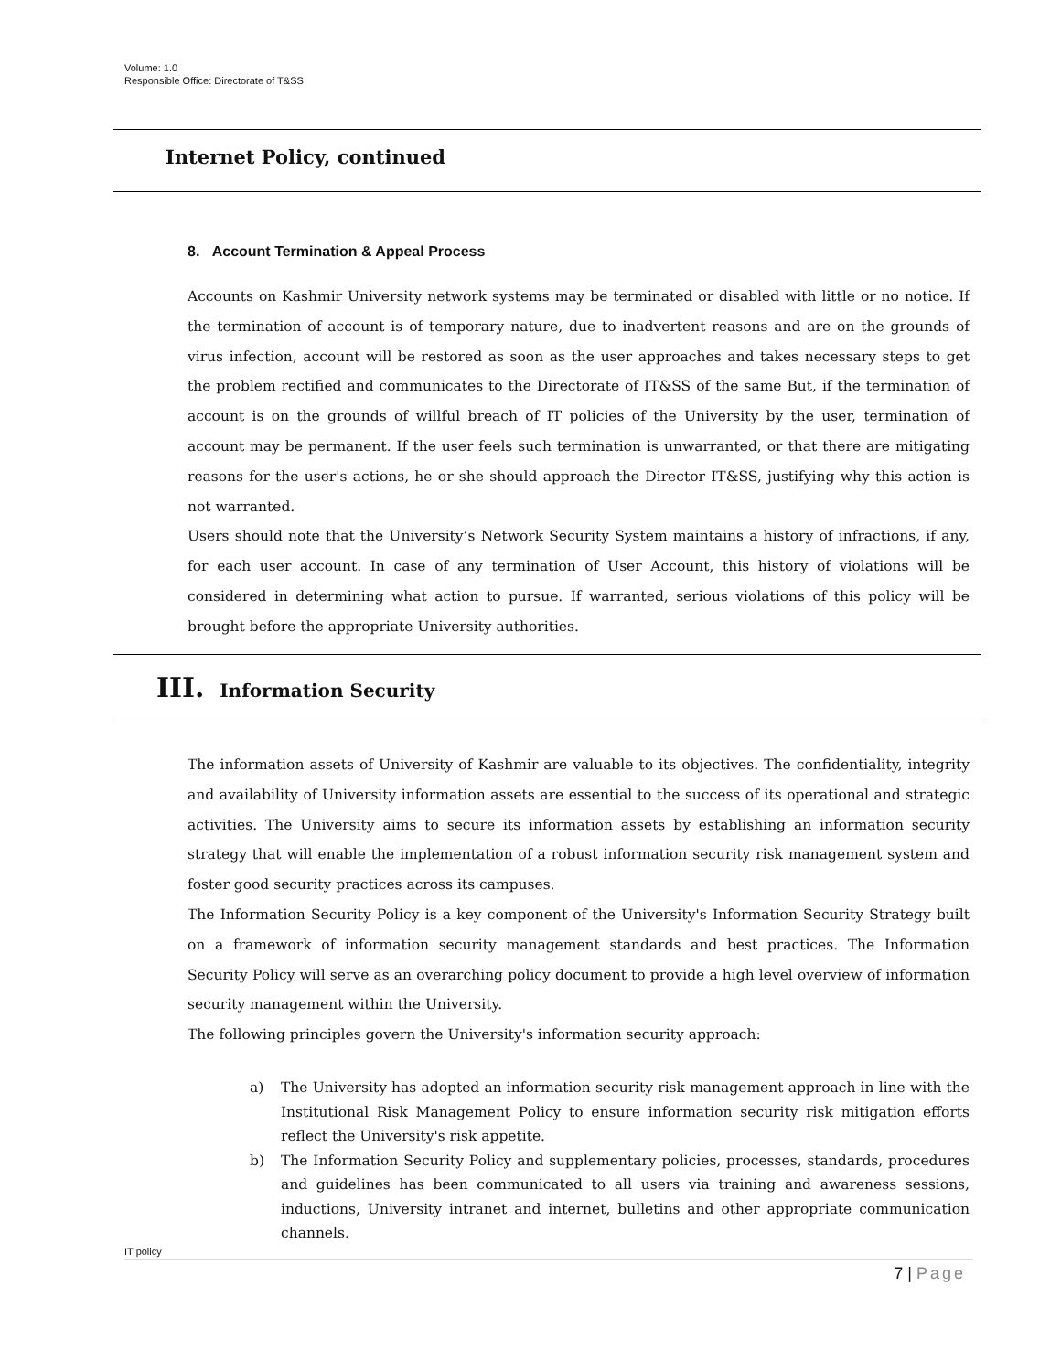Volume: 1.0
Responsible Office: Directorate of T&SS
Internet Policy, continued
8. Account Termination & Appeal Process
Accounts on Kashmir University network systems may be terminated or disabled with little or no notice. If the termination of account is of temporary nature, due to inadvertent reasons and are on the grounds of virus infection, account will be restored as soon as the user approaches and takes necessary steps to get the problem rectified and communicates to the Directorate of IT&SS of the same But, if the termination of account is on the grounds of willful breach of IT policies of the University by the user, termination of account may be permanent. If the user feels such termination is unwarranted, or that there are mitigating reasons for the user's actions, he or she should approach the Director IT&SS, justifying why this action is not warranted.
Users should note that the University’s Network Security System maintains a history of infractions, if any, for each user account. In case of any termination of User Account, this history of violations will be considered in determining what action to pursue. If warranted, serious violations of this policy will be brought before the appropriate University authorities.
III. Information Security
The information assets of University of Kashmir are valuable to its objectives. The confidentiality, integrity and availability of University information assets are essential to the success of its operational and strategic activities. The University aims to secure its information assets by establishing an information security strategy that will enable the implementation of a robust information security risk management system and foster good security practices across its campuses.
The Information Security Policy is a key component of the University's Information Security Strategy built on a framework of information security management standards and best practices. The Information Security Policy will serve as an overarching policy document to provide a high level overview of information security management within the University.
The following principles govern the University's information security approach:
a) The University has adopted an information security risk management approach in line with the Institutional Risk Management Policy to ensure information security risk mitigation efforts reflect the University's risk appetite.
b) The Information Security Policy and supplementary policies, processes, standards, procedures and guidelines has been communicated to all users via training and awareness sessions, inductions, University intranet and internet, bulletins and other appropriate communication channels.
IT policy
7 | Page